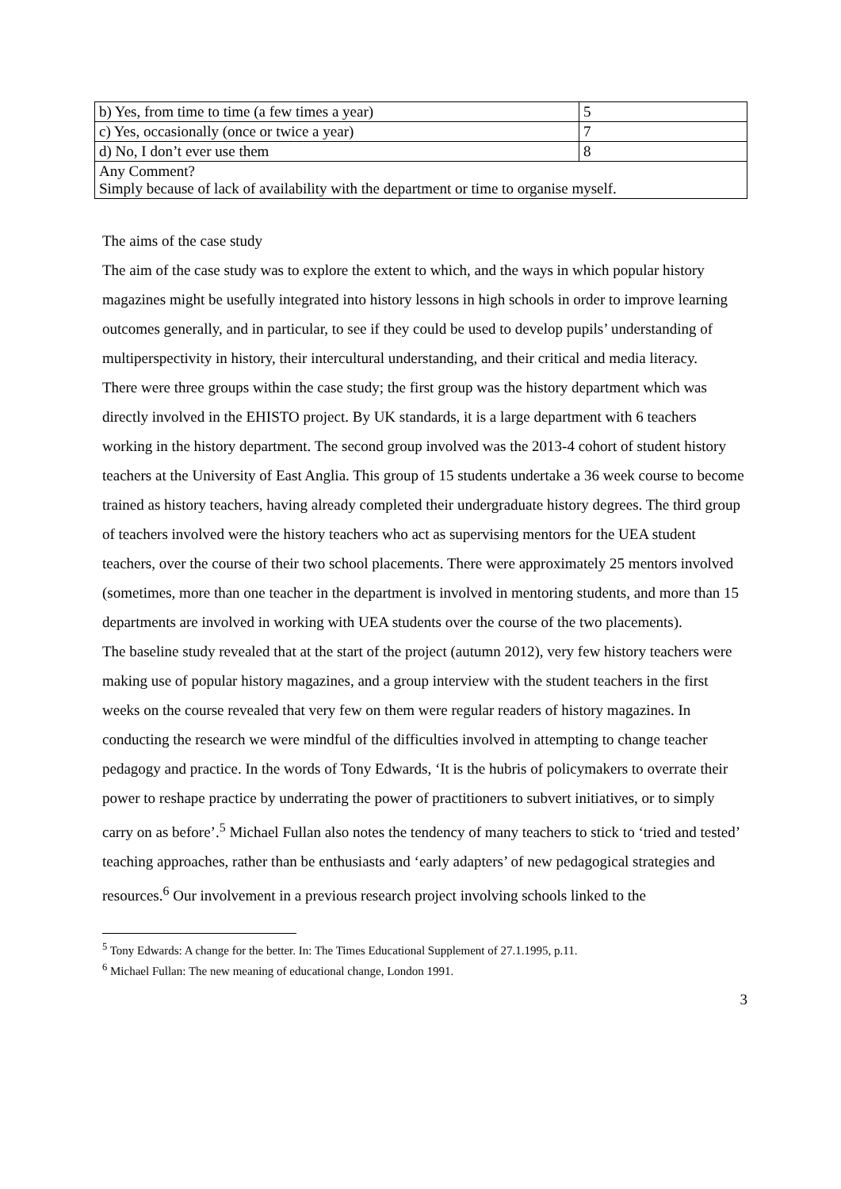| b) Yes, from time to time (a few times a year) | 5 |
| c) Yes, occasionally (once or twice a year) | 7 |
| d) No, I don’t ever use them | 8 |
| Any Comment? Simply because of lack of availability with the department or time to organise myself. | |
The aims of the case study
The aim of the case study was to explore the extent to which, and the ways in which popular history magazines might be usefully integrated into history lessons in high schools in order to improve learning outcomes generally, and in particular, to see if they could be used to develop pupils’ understanding of multiperspectivity in history, their intercultural understanding, and their critical and media literacy.
There were three groups within the case study; the first group was the history department which was directly involved in the EHISTO project. By UK standards, it is a large department with 6 teachers working in the history department. The second group involved was the 2013-4 cohort of student history teachers at the University of East Anglia. This group of 15 students undertake a 36 week course to become trained as history teachers, having already completed their undergraduate history degrees. The third group of teachers involved were the history teachers who act as supervising mentors for the UEA student teachers, over the course of their two school placements. There were approximately 25 mentors involved (sometimes, more than one teacher in the department is involved in mentoring students, and more than 15 departments are involved in working with UEA students over the course of the two placements).
The baseline study revealed that at the start of the project (autumn 2012), very few history teachers were making use of popular history magazines, and a group interview with the student teachers in the first weeks on the course revealed that very few on them were regular readers of history magazines. In conducting the research we were mindful of the difficulties involved in attempting to change teacher pedagogy and practice. In the words of Tony Edwards, ‘It is the hubris of policymakers to overrate their power to reshape practice by underrating the power of practitioners to subvert initiatives, or to simply carry on as before’.<sup>5</sup> Michael Fullan also notes the tendency of many teachers to stick to ‘tried and tested’ teaching approaches, rather than be enthusiasts and ‘early adapters’ of new pedagogical strategies and resources.<sup>6</sup> Our involvement in a previous research project involving schools linked to the
<sup>5</sup> Tony Edwards: A change for the better. In: The Times Educational Supplement of 27.1.1995, p.11.
<sup>6</sup> Michael Fullan: The new meaning of educational change, London 1991.
3